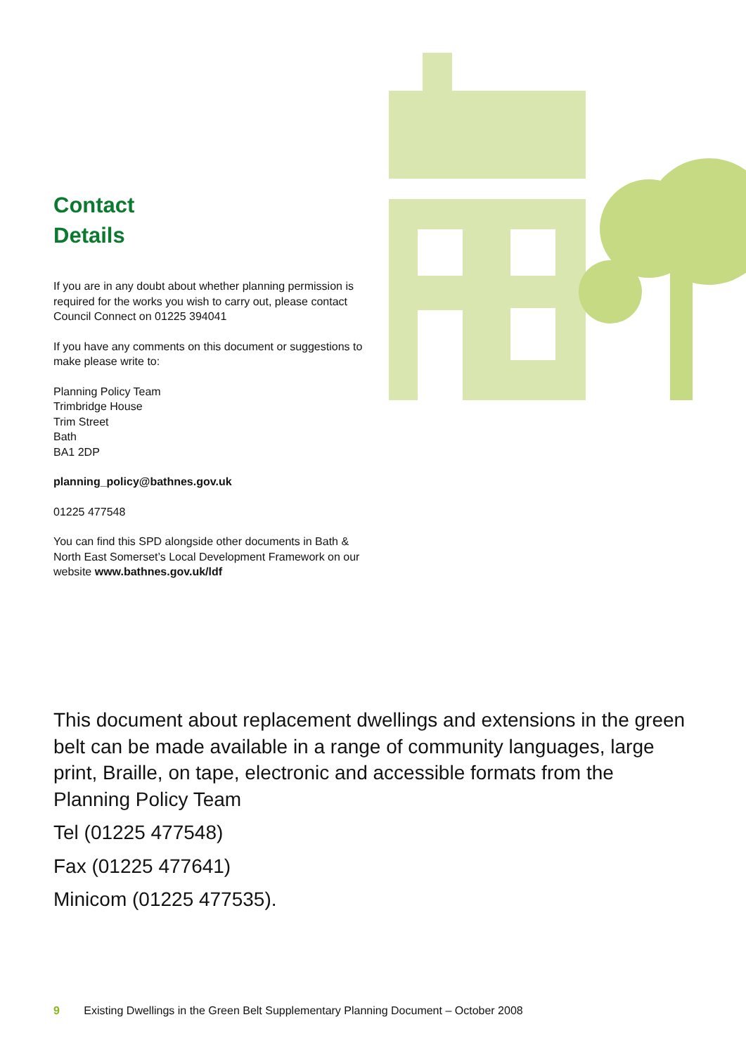Contact
Details
If you are in any doubt about whether planning permission is required for the works you wish to carry out, please contact Council Connect on 01225 394041
If you have any comments on this document or suggestions to make please write to:
Planning Policy Team
Trimbridge House
Trim Street
Bath
BA1 2DP
planning_policy@bathnes.gov.uk
01225 477548
You can find this SPD alongside other documents in Bath & North East Somerset’s Local Development Framework on our website www.bathnes.gov.uk/ldf
This document about replacement dwellings and extensions in the green belt can be made available in a range of community languages, large print, Braille, on tape, electronic and accessible formats from the Planning Policy Team
Tel (01225 477548)
Fax (01225 477641)
Minicom (01225 477535).
9 Existing Dwellings in the Green Belt Supplementary Planning Document – October 2008